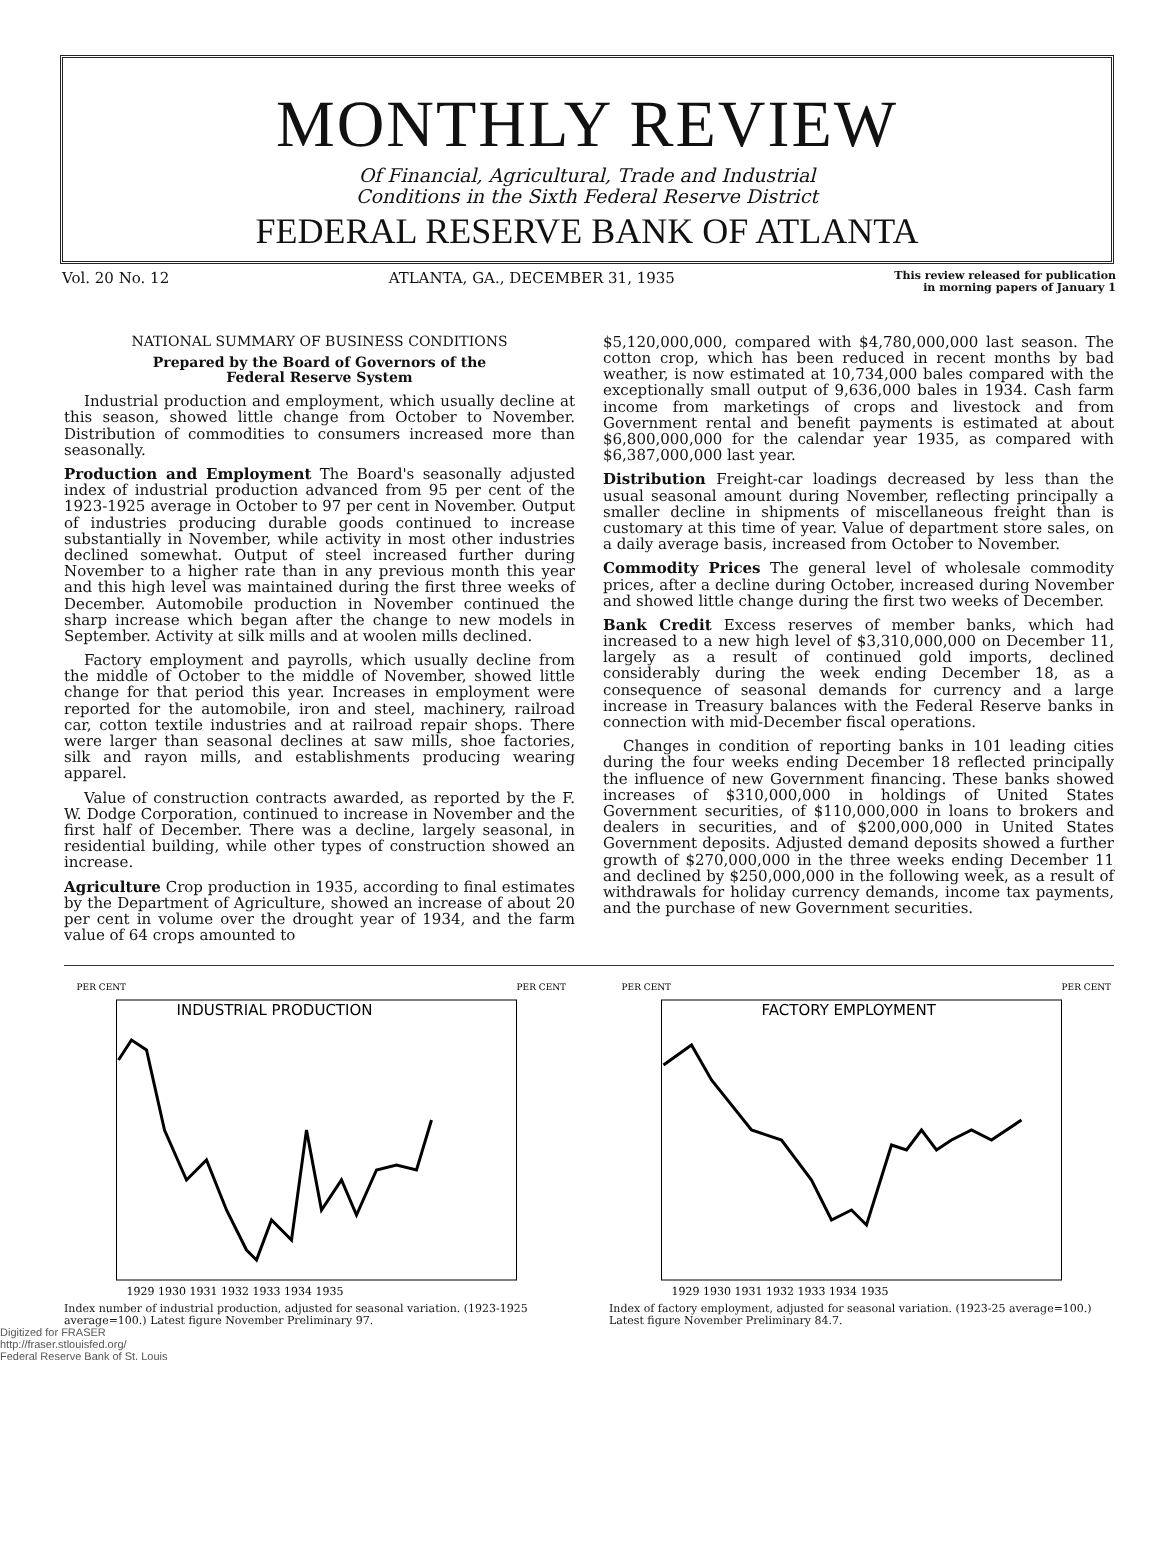MONTHLY REVIEW
Of Financial, Agricultural, Trade and Industrial
Conditions in the Sixth Federal Reserve District
FEDERAL RESERVE BANK OF ATLANTA
Vol. 20 No. 12 ATLANTA, GA., DECEMBER 31, 1935 This review released for publication
in morning papers of January 1
NATIONAL SUMMARY OF BUSINESS CONDITIONS
Prepared by the Board of Governors of the
Federal Reserve System
Industrial production and employment, which usually decline at this season, showed little change from October to November. Distribution of commodities to consumers increased more than seasonally.
Production and Employment The Board's seasonally adjusted index of industrial production advanced from 95 per cent of the 1923-1925 average in October to 97 per cent in November. Output of industries producing durable goods continued to increase substantially in November, while activity in most other industries declined somewhat. Output of steel increased further during November to a higher rate than in any previous month this year and this high level was maintained during the first three weeks of December. Automobile production in November continued the sharp increase which began after the change to new models in September. Activity at silk mills and at woolen mills declined.
Factory employment and payrolls, which usually decline from the middle of October to the middle of November, showed little change for that period this year. Increases in employment were reported for the automobile, iron and steel, machinery, railroad car, cotton textile industries and at railroad repair shops. There were larger than seasonal declines at saw mills, shoe factories, silk and rayon mills, and establishments producing wearing apparel.
Value of construction contracts awarded, as reported by the F. W. Dodge Corporation, continued to increase in November and the first half of December. There was a decline, largely seasonal, in residential building, while other types of construction showed an increase.
Agriculture Crop production in 1935, according to final estimates by the Department of Agriculture, showed an increase of about 20 per cent in volume over the drought year of 1934, and the farm value of 64 crops amounted to
$5,120,000,000, compared with $4,780,000,000 last season. The cotton crop, which has been reduced in recent months by bad weather, is now estimated at 10,734,000 bales compared with the exceptionally small output of 9,636,000 bales in 1934. Cash farm income from marketings of crops and livestock and from Government rental and benefit payments is estimated at about $6,800,000,000 for the calendar year 1935, as compared with $6,387,000,000 last year.
Distribution Freight-car loadings decreased by less than the usual seasonal amount during November, reflecting principally a smaller decline in shipments of miscellaneous freight than is customary at this time of year. Value of department store sales, on a daily average basis, increased from October to November.
Commodity Prices The general level of wholesale commodity prices, after a decline during October, increased during November and showed little change during the first two weeks of December.
Bank Credit Excess reserves of member banks, which had increased to a new high level of $3,310,000,000 on December 11, largely as a result of continued gold imports, declined considerably during the week ending December 18, as a consequence of seasonal demands for currency and a large increase in Treasury balances with the Federal Reserve banks in connection with mid-December fiscal operations.
Changes in condition of reporting banks in 101 leading cities during the four weeks ending December 18 reflected principally the influence of new Government financing. These banks showed increases of $310,000,000 in holdings of United States Government securities, of $110,000,000 in loans to brokers and dealers in securities, and of $200,000,000 in United States Government deposits. Adjusted demand deposits showed a further growth of $270,000,000 in the three weeks ending December 11 and declined by $250,000,000 in the following week, as a result of withdrawals for holiday currency demands, income tax payments, and the purchase of new Government securities.
PER CENT
PER CENT
INDUSTRIAL PRODUCTION
1929 1930 1931 1932 1933 1934 1935
Index number of industrial production, adjusted for seasonal variation. (1923-1925 average=100.) Latest figure November Preliminary 97.
PER CENT
PER CENT
FACTORY EMPLOYMENT
1929 1930 1931 1932 1933 1934 1935
Index of factory employment, adjusted for seasonal variation. (1923-25 average=100.) Latest figure November Preliminary 84.7.
Digitized for FRASER
http://fraser.stlouisfed.org/
Federal Reserve Bank of St. Louis